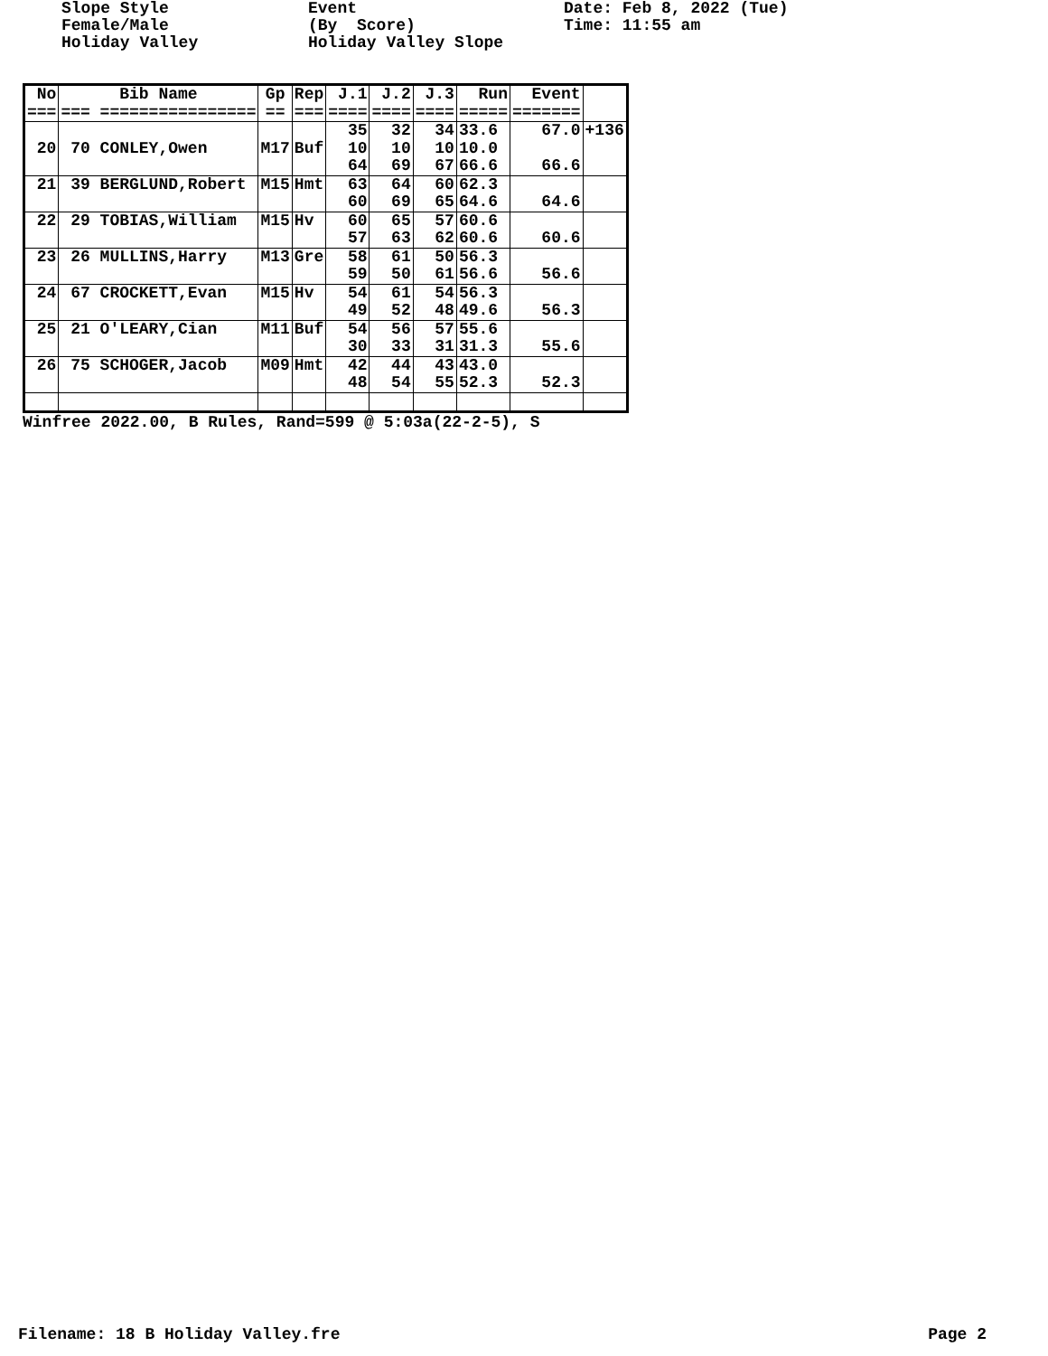Slope Style Female/Male Holiday Valley
Event (By Score) Holiday Valley Slope
Date: Feb 8, 2022 (Tue) Time: 11:55 am
| No === | Bib Name === ================ | Gp == | Rep === | J.1 ==== | J.2 ==== | J.3 ==== | Run ===== | Event ======= | |
| --- | --- | --- | --- | --- | --- | --- | --- | --- | --- |
| | | | | 35 | 32 | 34 | 33.6 | 67.0 | +136 |
| 20 | 70 CONLEY,Owen | M17 | Buf | 10 64 | 10 69 | 10 67 | 10.0 66.6 | 66.6 | |
| 21 | 39 BERGLUND,Robert | M15 | Hmt | 63 60 | 64 69 | 60 65 | 62.3 64.6 | 64.6 | |
| 22 | 29 TOBIAS,William | M15 | Hv | 60 57 | 65 63 | 57 62 | 60.6 60.6 | 60.6 | |
| 23 | 26 MULLINS,Harry | M13 | Gre | 58 59 | 61 50 | 50 61 | 56.3 56.6 | 56.6 | |
| 24 | 67 CROCKETT,Evan | M15 | Hv | 54 49 | 61 52 | 54 48 | 56.3 49.6 | 56.3 | |
| 25 | 21 O'LEARY,Cian | M11 | Buf | 54 30 | 56 33 | 57 31 | 55.6 31.3 | 55.6 | |
| 26 | 75 SCHOGER,Jacob | M09 | Hmt | 42 48 | 44 54 | 43 55 | 43.0 52.3 | 52.3 | |
Winfree 2022.00, B Rules, Rand=599 @ 5:03a(22-2-5), S
Filename: 18 B Holiday Valley.fre Page 2